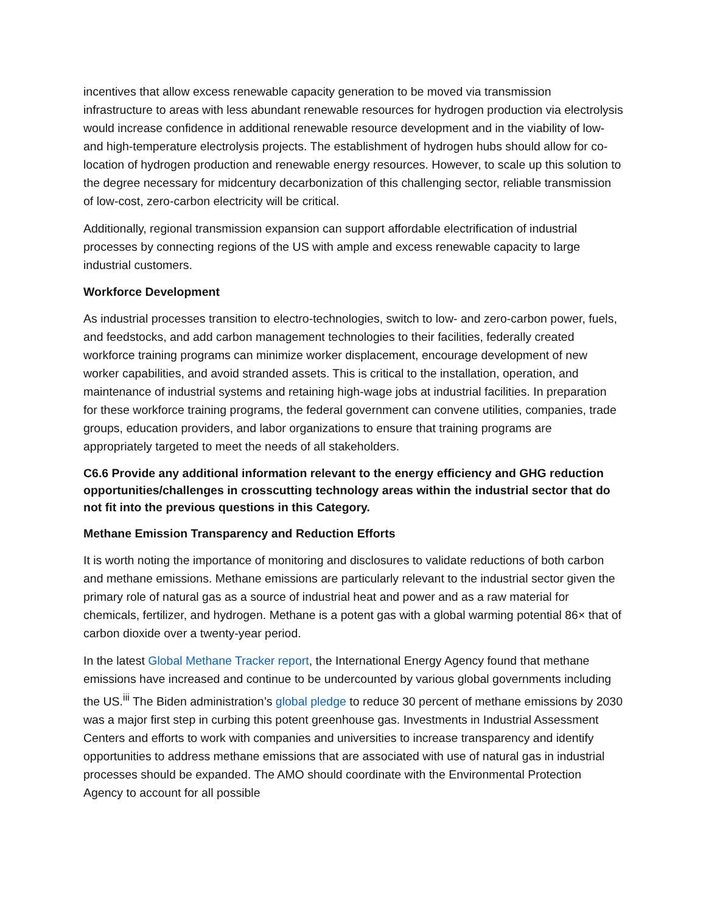incentives that allow excess renewable capacity generation to be moved via transmission infrastructure to areas with less abundant renewable resources for hydrogen production via electrolysis would increase confidence in additional renewable resource development and in the viability of low- and high-temperature electrolysis projects. The establishment of hydrogen hubs should allow for co-location of hydrogen production and renewable energy resources. However, to scale up this solution to the degree necessary for midcentury decarbonization of this challenging sector, reliable transmission of low-cost, zero-carbon electricity will be critical.
Additionally, regional transmission expansion can support affordable electrification of industrial processes by connecting regions of the US with ample and excess renewable capacity to large industrial customers.
Workforce Development
As industrial processes transition to electro-technologies, switch to low- and zero-carbon power, fuels, and feedstocks, and add carbon management technologies to their facilities, federally created workforce training programs can minimize worker displacement, encourage development of new worker capabilities, and avoid stranded assets. This is critical to the installation, operation, and maintenance of industrial systems and retaining high-wage jobs at industrial facilities. In preparation for these workforce training programs, the federal government can convene utilities, companies, trade groups, education providers, and labor organizations to ensure that training programs are appropriately targeted to meet the needs of all stakeholders.
C6.6 Provide any additional information relevant to the energy efficiency and GHG reduction opportunities/challenges in crosscutting technology areas within the industrial sector that do not fit into the previous questions in this Category.
Methane Emission Transparency and Reduction Efforts
It is worth noting the importance of monitoring and disclosures to validate reductions of both carbon and methane emissions. Methane emissions are particularly relevant to the industrial sector given the primary role of natural gas as a source of industrial heat and power and as a raw material for chemicals, fertilizer, and hydrogen. Methane is a potent gas with a global warming potential 86× that of carbon dioxide over a twenty-year period.
In the latest Global Methane Tracker report, the International Energy Agency found that methane emissions have increased and continue to be undercounted by various global governments including the US.<sup>iii</sup> The Biden administration’s global pledge to reduce 30 percent of methane emissions by 2030 was a major first step in curbing this potent greenhouse gas. Investments in Industrial Assessment Centers and efforts to work with companies and universities to increase transparency and identify opportunities to address methane emissions that are associated with use of natural gas in industrial processes should be expanded. The AMO should coordinate with the Environmental Protection Agency to account for all possible